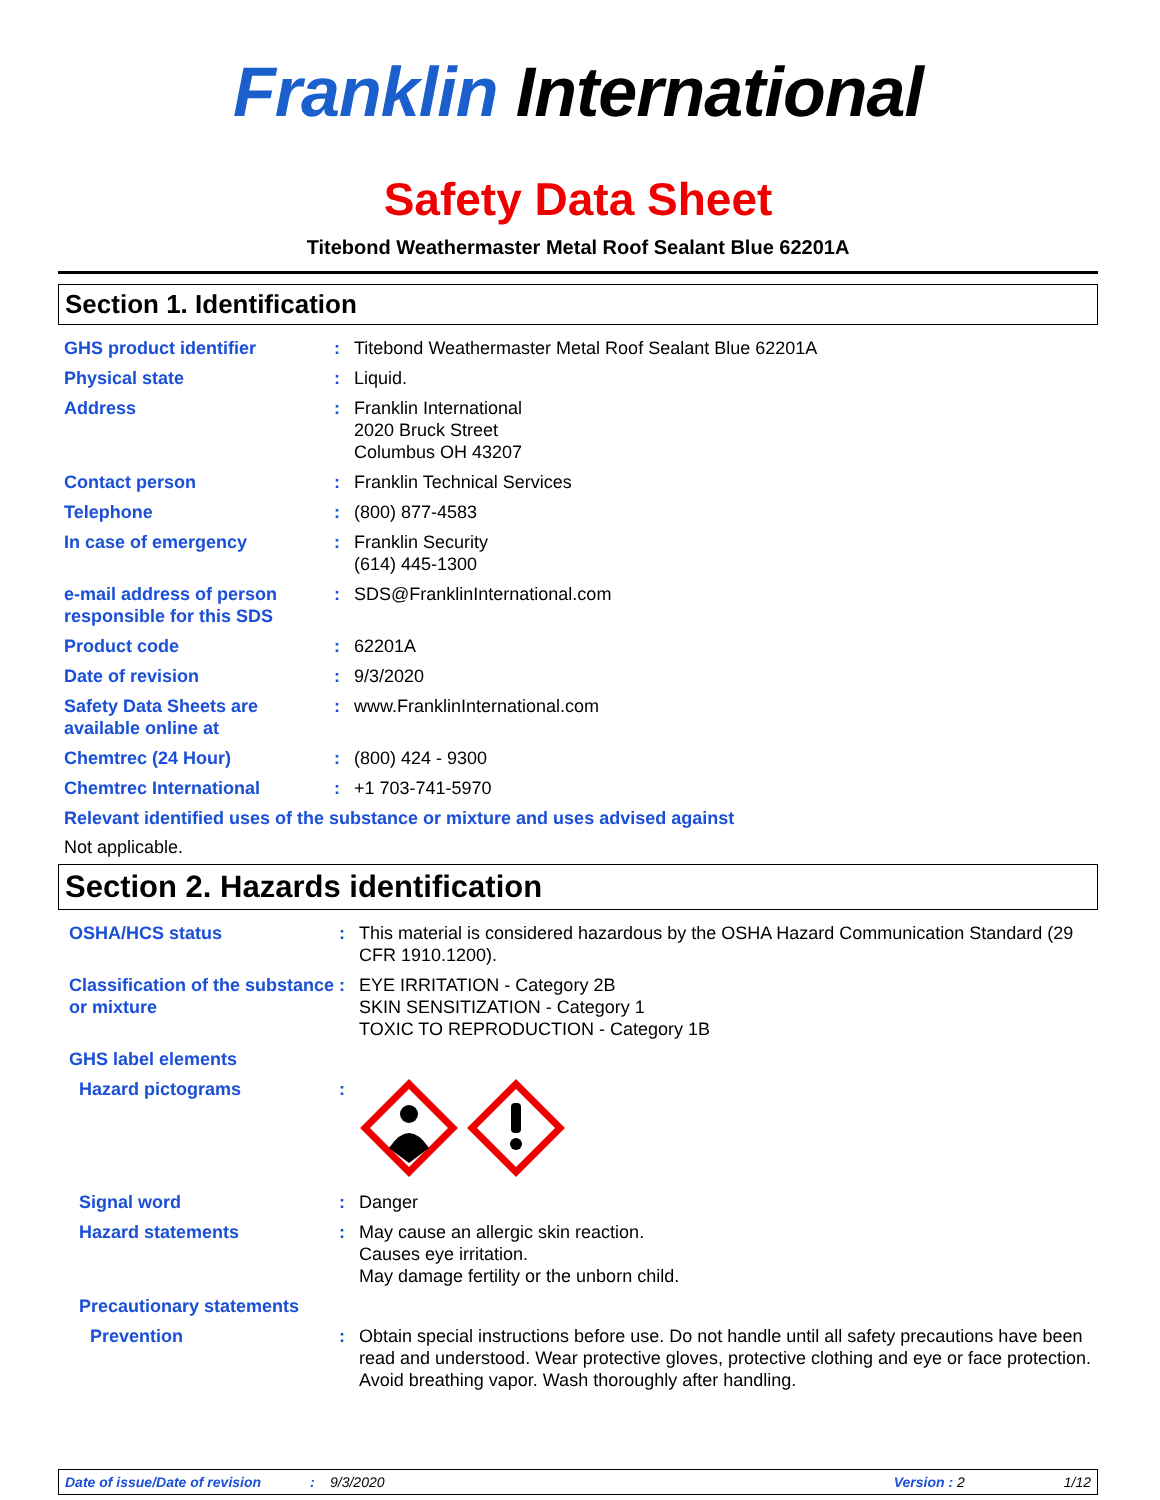Franklin International
Safety Data Sheet
Titebond Weathermaster Metal Roof Sealant Blue 62201A
Section 1. Identification
GHS product identifier : Titebond Weathermaster Metal Roof Sealant Blue 62201A
Physical state : Liquid.
Address : Franklin International
2020 Bruck Street
Columbus OH 43207
Contact person : Franklin Technical Services
Telephone : (800) 877-4583
In case of emergency : Franklin Security
(614) 445-1300
e-mail address of person responsible for this SDS
: SDS@FranklinInternational.com
Product code : 62201A
Date of revision : 9/3/2020
Safety Data Sheets are available online at
: www.FranklinInternational.com
Chemtrec (24 Hour) : (800) 424 - 9300
Chemtrec International : +1 703-741-5970
Relevant identified uses of the substance or mixture and uses advised against
Not applicable.
Section 2. Hazards identification
OSHA/HCS status : This material is considered hazardous by the OSHA Hazard Communication Standard (29 CFR 1910.1200).
Classification of the substance or mixture
: EYE IRRITATION - Category 2B
SKIN SENSITIZATION - Category 1
TOXIC TO REPRODUCTION - Category 1B
GHS label elements
Hazard pictograms :
Signal word : Danger
Hazard statements : May cause an allergic skin reaction.
Causes eye irritation.
May damage fertility or the unborn child.
Precautionary statements
Prevention : Obtain special instructions before use. Do not handle until all safety precautions have been read and understood. Wear protective gloves, protective clothing and eye or face protection. Avoid breathing vapor. Wash thoroughly after handling.
Date of issue/Date of revision: 9/3/2020 Version : 2 1/12